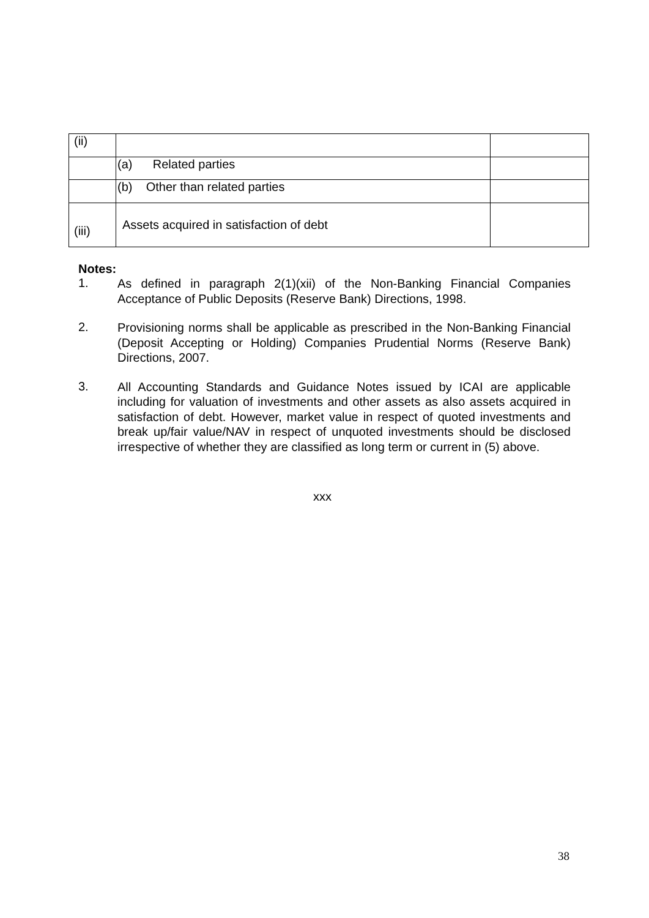| (ii) | | |
| | (a) Related parties | |
| | (b) Other than related parties | |
| (iii) | Assets acquired in satisfaction of debt | |
Notes:
1.
As defined in paragraph 2(1)(xii) of the Non-Banking Financial Companies Acceptance of Public Deposits (Reserve Bank) Directions, 1998.
2.
Provisioning norms shall be applicable as prescribed in the Non-Banking Financial (Deposit Accepting or Holding) Companies Prudential Norms (Reserve Bank) Directions, 2007.
3.
All Accounting Standards and Guidance Notes issued by ICAI are applicable including for valuation of investments and other assets as also assets acquired in satisfaction of debt. However, market value in respect of quoted investments and break up/fair value/NAV in respect of unquoted investments should be disclosed irrespective of whether they are classified as long term or current in (5) above.
xxx
38